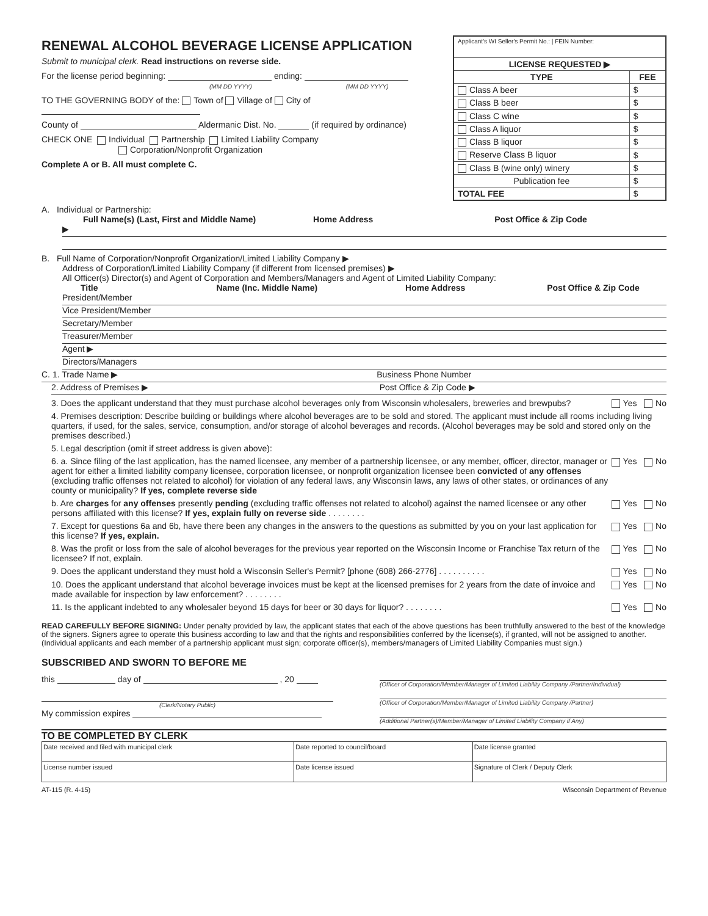RENEWAL ALCOHOL BEVERAGE LICENSE APPLICATION
Submit to municipal clerk. Read instructions on reverse side.
For the license period beginning: ending:
(MM DD YYYY) (MM DD YYYY)
TO THE GOVERNING BODY of the: Town of Village of City of
County of Aldermanic Dist. No. (if required by ordinance)
CHECK ONE Individual Partnership Limited Liability Company
Corporation/Nonprofit Organization
Complete A or B. All must complete C.
| Applicant's WI Seller's Permit No.: / FEIN Number: | |
| LICENSE REQUESTED ▶ | |
| TYPE | FEE |
| Class A beer | $ |
| Class B beer | $ |
| Class C wine | $ |
| Class A liquor | $ |
| Class B liquor | $ |
| Reserve Class B liquor | $ |
| Class B (wine only) winery | $ |
| Publication fee | $ |
| TOTAL FEE | $ |
A. Individual or Partnership:
Full Name(s) (Last, First and Middle Name) Home Address Post Office & Zip Code
▶
B. Full Name of Corporation/Nonprofit Organization/Limited Liability Company ▶
Address of Corporation/Limited Liability Company (if different from licensed premises) ▶
All Officer(s) Director(s) and Agent of Corporation and Members/Managers and Agent of Limited Liability Company:
Title Name (Inc. Middle Name) Home Address Post Office & Zip Code
President/Member
Vice President/Member
Secretary/Member
Treasurer/Member
Agent ▶
Directors/Managers
C. 1. Trade Name ▶ Business Phone Number
2. Address of Premises ▶ Post Office & Zip Code ▶
3. Does the applicant understand that they must purchase alcohol beverages only from Wisconsin wholesalers, breweries and brewpubs? Yes No
4. Premises description: Describe building or buildings where alcohol beverages are to be sold and stored. The applicant must include all rooms including living quarters, if used, for the sales, service, consumption, and/or storage of alcohol beverages and records. (Alcohol beverages may be sold and stored only on the premises described.)
5. Legal description (omit if street address is given above):
6. a. Since filing of the last application, has the named licensee, any member of a partnership licensee, or any member, officer, director, manager or agent for either a limited liability company licensee, corporation licensee, or nonprofit organization licensee been convicted of any offenses (excluding traffic offenses not related to alcohol) for violation of any federal laws, any Wisconsin laws, any laws of other states, or ordinances of any county or municipality? If yes, complete reverse side Yes No
b. Are charges for any offenses presently pending (excluding traffic offenses not related to alcohol) against the named licensee or any other persons affiliated with this license? If yes, explain fully on reverse side . . . . . . . . Yes No
7. Except for questions 6a and 6b, have there been any changes in the answers to the questions as submitted by you on your last application for this license? If yes, explain. Yes No
8. Was the profit or loss from the sale of alcohol beverages for the previous year reported on the Wisconsin Income or Franchise Tax return of the licensee? If not, explain. Yes No
9. Does the applicant understand they must hold a Wisconsin Seller's Permit? [phone (608) 266-2776] . . . . . . . . . . Yes No
10. Does the applicant understand that alcohol beverage invoices must be kept at the licensed premises for 2 years from the date of invoice and made available for inspection by law enforcement? . . . . . . . . Yes No
11. Is the applicant indebted to any wholesaler beyond 15 days for beer or 30 days for liquor? . . . . . . . . Yes No
READ CAREFULLY BEFORE SIGNING: Under penalty provided by law, the applicant states that each of the above questions has been truthfully answered to the best of the knowledge of the signers. Signers agree to operate this business according to law and that the rights and responsibilities conferred by the license(s), if granted, will not be assigned to another. (Individual applicants and each member of a partnership applicant must sign; corporate officer(s), members/managers of Limited Liability Companies must sign.)
SUBSCRIBED AND SWORN TO BEFORE ME
this day of , 20
(Clerk/Notary Public)
My commission expires
(Officer of Corporation/Member/Manager of Limited Liability Company /Partner/Individual)
(Officer of Corporation/Member/Manager of Limited Liability Company /Partner)
(Additional Partner(s)/Member/Manager of Limited Liability Company if Any)
TO BE COMPLETED BY CLERK
| Date received and filed with municipal clerk | Date reported to council/board | Date license granted |
| License number issued | Date license issued | Signature of Clerk / Deputy Clerk |
AT-115 (R. 4-15) Wisconsin Department of Revenue